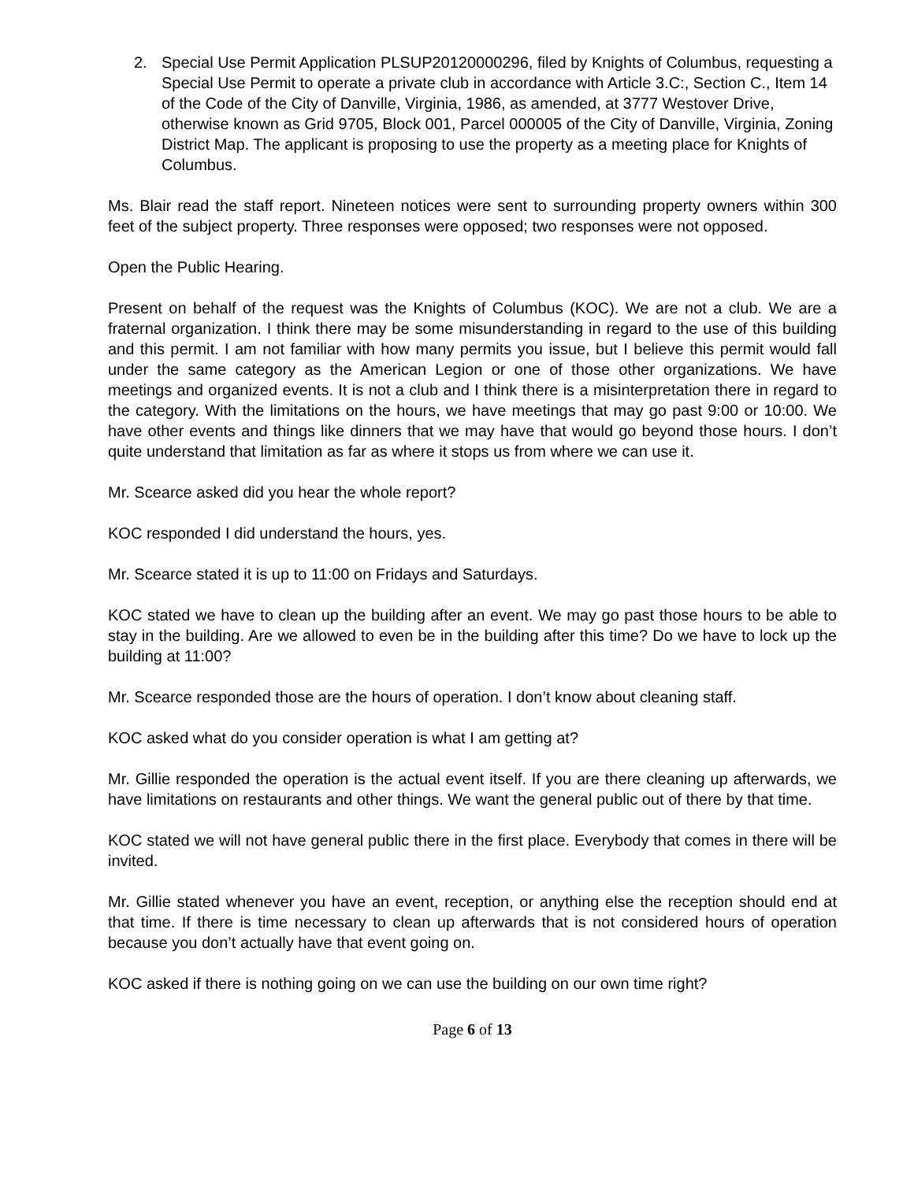2. Special Use Permit Application PLSUP20120000296, filed by Knights of Columbus, requesting a Special Use Permit to operate a private club in accordance with Article 3.C:, Section C., Item 14 of the Code of the City of Danville, Virginia, 1986, as amended, at 3777 Westover Drive, otherwise known as Grid 9705, Block 001, Parcel 000005 of the City of Danville, Virginia, Zoning District Map. The applicant is proposing to use the property as a meeting place for Knights of Columbus.
Ms. Blair read the staff report. Nineteen notices were sent to surrounding property owners within 300 feet of the subject property. Three responses were opposed; two responses were not opposed.
Open the Public Hearing.
Present on behalf of the request was the Knights of Columbus (KOC). We are not a club. We are a fraternal organization. I think there may be some misunderstanding in regard to the use of this building and this permit. I am not familiar with how many permits you issue, but I believe this permit would fall under the same category as the American Legion or one of those other organizations. We have meetings and organized events. It is not a club and I think there is a misinterpretation there in regard to the category. With the limitations on the hours, we have meetings that may go past 9:00 or 10:00. We have other events and things like dinners that we may have that would go beyond those hours. I don’t quite understand that limitation as far as where it stops us from where we can use it.
Mr. Scearce asked did you hear the whole report?
KOC responded I did understand the hours, yes.
Mr. Scearce stated it is up to 11:00 on Fridays and Saturdays.
KOC stated we have to clean up the building after an event. We may go past those hours to be able to stay in the building. Are we allowed to even be in the building after this time? Do we have to lock up the building at 11:00?
Mr. Scearce responded those are the hours of operation. I don’t know about cleaning staff.
KOC asked what do you consider operation is what I am getting at?
Mr. Gillie responded the operation is the actual event itself. If you are there cleaning up afterwards, we have limitations on restaurants and other things. We want the general public out of there by that time.
KOC stated we will not have general public there in the first place. Everybody that comes in there will be invited.
Mr. Gillie stated whenever you have an event, reception, or anything else the reception should end at that time. If there is time necessary to clean up afterwards that is not considered hours of operation because you don’t actually have that event going on.
KOC asked if there is nothing going on we can use the building on our own time right?
Page 6 of 13